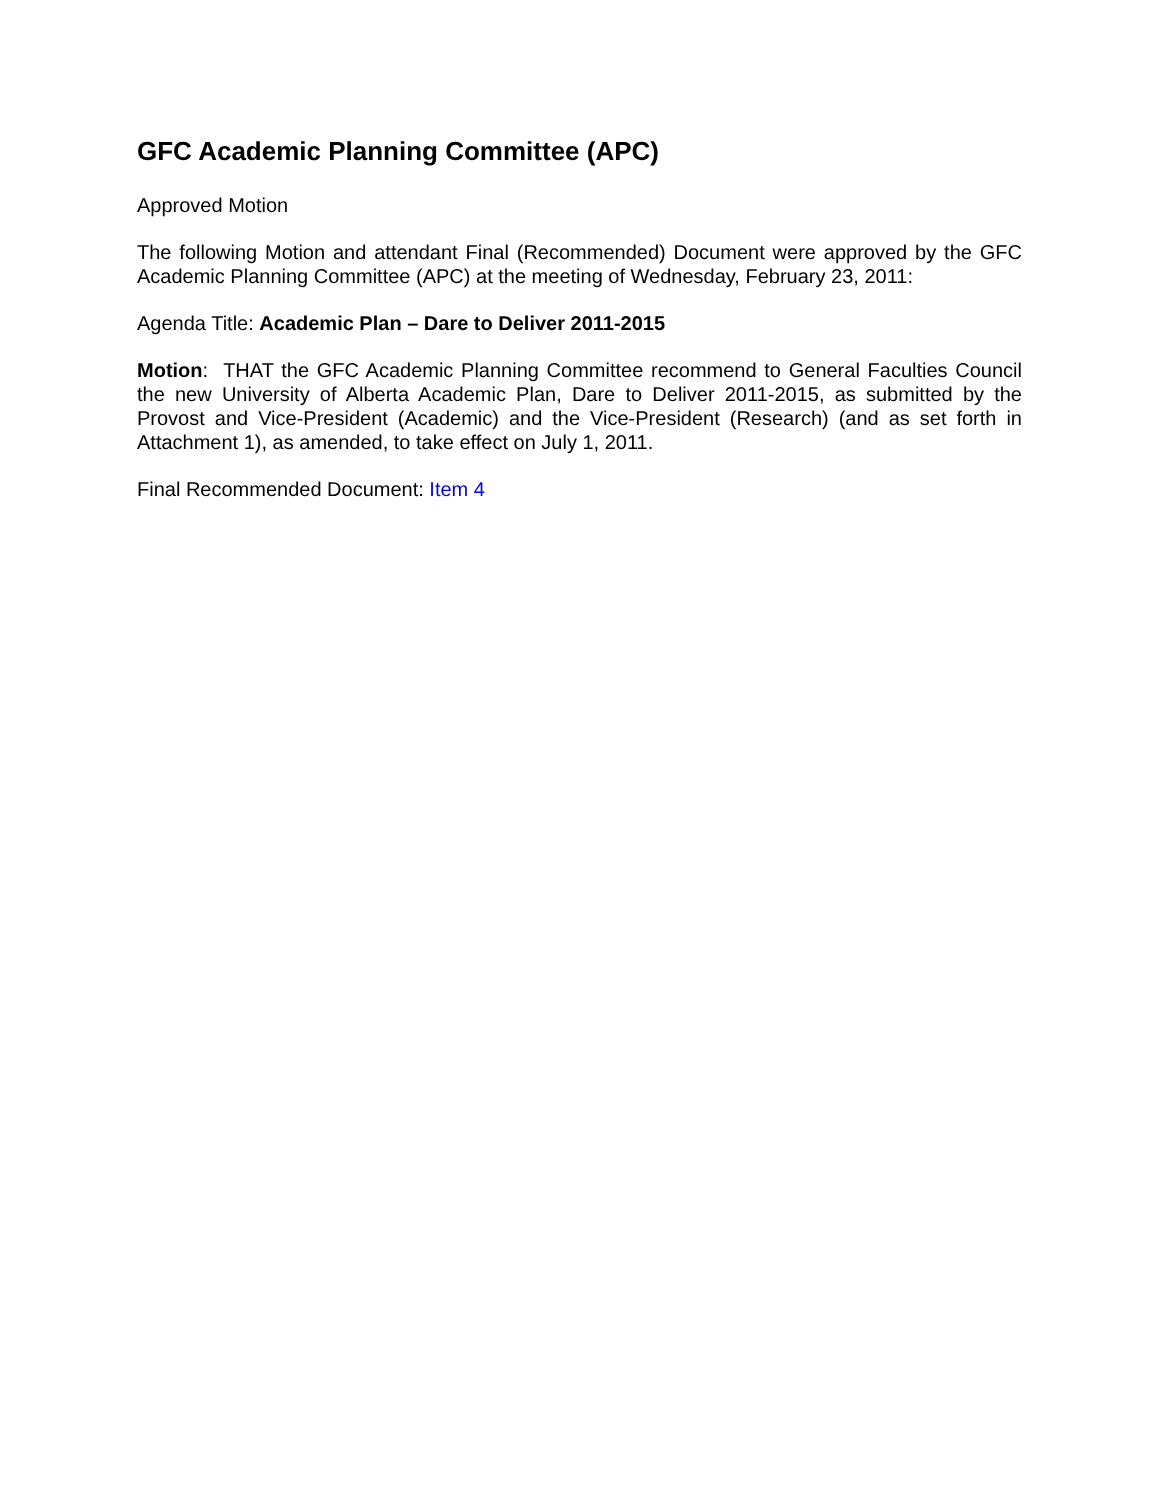GFC Academic Planning Committee (APC)
Approved Motion
The following Motion and attendant Final (Recommended) Document were approved by the GFC Academic Planning Committee (APC) at the meeting of Wednesday, February 23, 2011:
Agenda Title: Academic Plan – Dare to Deliver 2011-2015
Motion: THAT the GFC Academic Planning Committee recommend to General Faculties Council the new University of Alberta Academic Plan, Dare to Deliver 2011-2015, as submitted by the Provost and Vice-President (Academic) and the Vice-President (Research) (and as set forth in Attachment 1), as amended, to take effect on July 1, 2011.
Final Recommended Document: Item 4